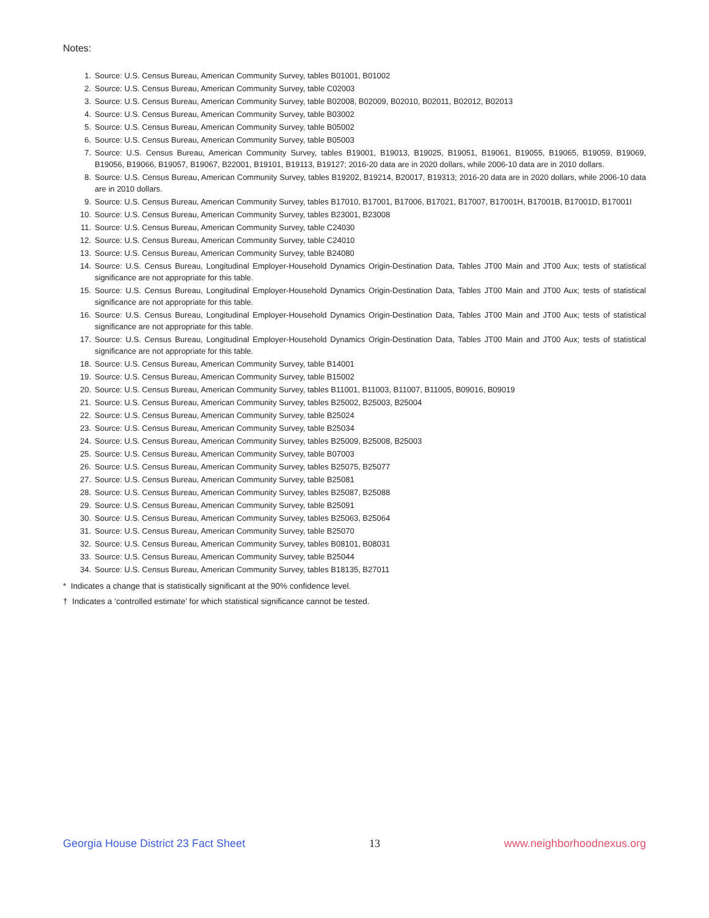Notes:
1. Source: U.S. Census Bureau, American Community Survey, tables B01001, B01002
2. Source: U.S. Census Bureau, American Community Survey, table C02003
3. Source: U.S. Census Bureau, American Community Survey, table B02008, B02009, B02010, B02011, B02012, B02013
4. Source: U.S. Census Bureau, American Community Survey, table B03002
5. Source: U.S. Census Bureau, American Community Survey, table B05002
6. Source: U.S. Census Bureau, American Community Survey, table B05003
7. Source: U.S. Census Bureau, American Community Survey, tables B19001, B19013, B19025, B19051, B19061, B19055, B19065, B19059, B19069, B19056, B19066, B19057, B19067, B22001, B19101, B19113, B19127; 2016-20 data are in 2020 dollars, while 2006-10 data are in 2010 dollars.
8. Source: U.S. Census Bureau, American Community Survey, tables B19202, B19214, B20017, B19313; 2016-20 data are in 2020 dollars, while 2006-10 data are in 2010 dollars.
9. Source: U.S. Census Bureau, American Community Survey, tables B17010, B17001, B17006, B17021, B17007, B17001H, B17001B, B17001D, B17001I
10. Source: U.S. Census Bureau, American Community Survey, tables B23001, B23008
11. Source: U.S. Census Bureau, American Community Survey, table C24030
12. Source: U.S. Census Bureau, American Community Survey, table C24010
13. Source: U.S. Census Bureau, American Community Survey, table B24080
14. Source: U.S. Census Bureau, Longitudinal Employer-Household Dynamics Origin-Destination Data, Tables JT00 Main and JT00 Aux; tests of statistical significance are not appropriate for this table.
15. Source: U.S. Census Bureau, Longitudinal Employer-Household Dynamics Origin-Destination Data, Tables JT00 Main and JT00 Aux; tests of statistical significance are not appropriate for this table.
16. Source: U.S. Census Bureau, Longitudinal Employer-Household Dynamics Origin-Destination Data, Tables JT00 Main and JT00 Aux; tests of statistical significance are not appropriate for this table.
17. Source: U.S. Census Bureau, Longitudinal Employer-Household Dynamics Origin-Destination Data, Tables JT00 Main and JT00 Aux; tests of statistical significance are not appropriate for this table.
18. Source: U.S. Census Bureau, American Community Survey, table B14001
19. Source: U.S. Census Bureau, American Community Survey, table B15002
20. Source: U.S. Census Bureau, American Community Survey, tables B11001, B11003, B11007, B11005, B09016, B09019
21. Source: U.S. Census Bureau, American Community Survey, tables B25002, B25003, B25004
22. Source: U.S. Census Bureau, American Community Survey, table B25024
23. Source: U.S. Census Bureau, American Community Survey, table B25034
24. Source: U.S. Census Bureau, American Community Survey, tables B25009, B25008, B25003
25. Source: U.S. Census Bureau, American Community Survey, table B07003
26. Source: U.S. Census Bureau, American Community Survey, tables B25075, B25077
27. Source: U.S. Census Bureau, American Community Survey, table B25081
28. Source: U.S. Census Bureau, American Community Survey, tables B25087, B25088
29. Source: U.S. Census Bureau, American Community Survey, table B25091
30. Source: U.S. Census Bureau, American Community Survey, tables B25063, B25064
31. Source: U.S. Census Bureau, American Community Survey, table B25070
32. Source: U.S. Census Bureau, American Community Survey, tables B08101, B08031
33. Source: U.S. Census Bureau, American Community Survey, table B25044
34. Source: U.S. Census Bureau, American Community Survey, tables B18135, B27011
* Indicates a change that is statistically significant at the 90% confidence level.
† Indicates a ‘controlled estimate’ for which statistical significance cannot be tested.
Georgia House District 23 Fact Sheet 13 www.neighborhoodnexus.org